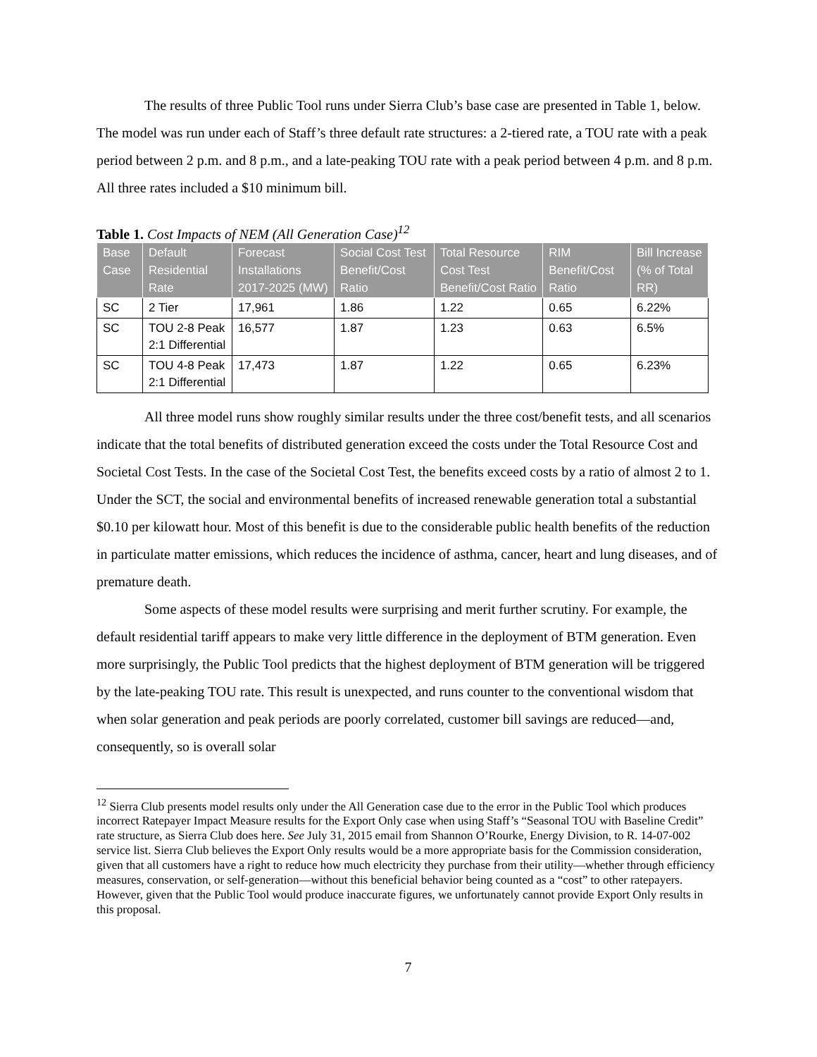The results of three Public Tool runs under Sierra Club’s base case are presented in Table 1, below. The model was run under each of Staff’s three default rate structures: a 2-tiered rate, a TOU rate with a peak period between 2 p.m. and 8 p.m., and a late-peaking TOU rate with a peak period between 4 p.m. and 8 p.m. All three rates included a $10 minimum bill.
Table 1. Cost Impacts of NEM (All Generation Case)<sup>12</sup>
| Base Case | Default Residential Rate | Forecast Installations 2017-2025 (MW) | Social Cost Test Benefit/Cost Ratio | Total Resource Cost Test Benefit/Cost Ratio | RIM Benefit/Cost Ratio | Bill Increase (% of Total RR) |
| --- | --- | --- | --- | --- | --- | --- |
| SC | 2 Tier | 17,961 | 1.86 | 1.22 | 0.65 | 6.22% |
| SC | TOU 2-8 Peak 2:1 Differential | 16,577 | 1.87 | 1.23 | 0.63 | 6.5% |
| SC | TOU 4-8 Peak 2:1 Differential | 17,473 | 1.87 | 1.22 | 0.65 | 6.23% |
All three model runs show roughly similar results under the three cost/benefit tests, and all scenarios indicate that the total benefits of distributed generation exceed the costs under the Total Resource Cost and Societal Cost Tests. In the case of the Societal Cost Test, the benefits exceed costs by a ratio of almost 2 to 1. Under the SCT, the social and environmental benefits of increased renewable generation total a substantial $0.10 per kilowatt hour. Most of this benefit is due to the considerable public health benefits of the reduction in particulate matter emissions, which reduces the incidence of asthma, cancer, heart and lung diseases, and of premature death.
Some aspects of these model results were surprising and merit further scrutiny. For example, the default residential tariff appears to make very little difference in the deployment of BTM generation. Even more surprisingly, the Public Tool predicts that the highest deployment of BTM generation will be triggered by the late-peaking TOU rate. This result is unexpected, and runs counter to the conventional wisdom that when solar generation and peak periods are poorly correlated, customer bill savings are reduced—and, consequently, so is overall solar
<sup>12</sup> Sierra Club presents model results only under the All Generation case due to the error in the Public Tool which produces incorrect Ratepayer Impact Measure results for the Export Only case when using Staff’s “Seasonal TOU with Baseline Credit” rate structure, as Sierra Club does here. See July 31, 2015 email from Shannon O’Rourke, Energy Division, to R. 14-07-002 service list. Sierra Club believes the Export Only results would be a more appropriate basis for the Commission consideration, given that all customers have a right to reduce how much electricity they purchase from their utility—whether through efficiency measures, conservation, or self-generation—without this beneficial behavior being counted as a “cost” to other ratepayers. However, given that the Public Tool would produce inaccurate figures, we unfortunately cannot provide Export Only results in this proposal.
7